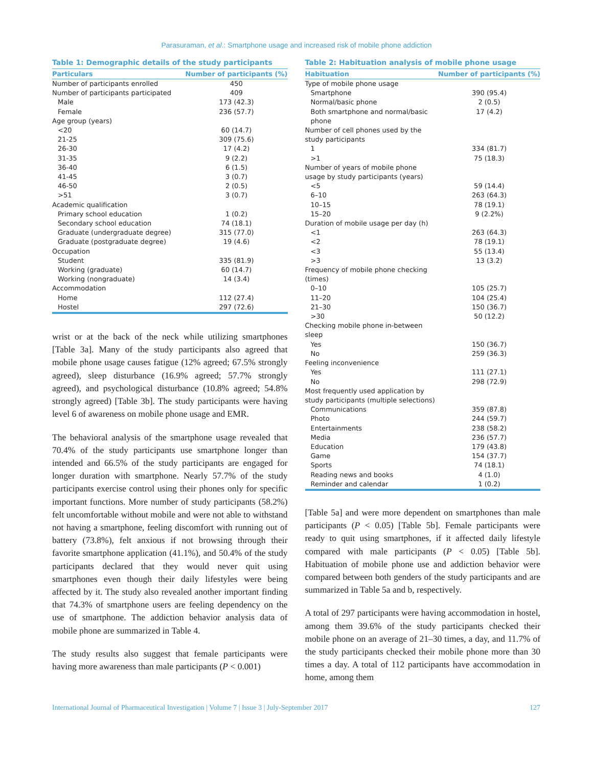Parasuraman, et al.: Smartphone usage and increased risk of mobile phone addiction
Table 1: Demographic details of the study participants
| Particulars | Number of participants (%) |
| --- | --- |
| Number of participants enrolled | 450 |
| Number of participants participated | 409 |
| Male | 173 (42.3) |
| Female | 236 (57.7) |
| Age group (years) | |
| <20 | 60 (14.7) |
| 21-25 | 309 (75.6) |
| 26-30 | 17 (4.2) |
| 31-35 | 9 (2.2) |
| 36-40 | 6 (1.5) |
| 41-45 | 3 (0.7) |
| 46-50 | 2 (0.5) |
| >51 | 3 (0.7) |
| Academic qualification | |
| Primary school education | 1 (0.2) |
| Secondary school education | 74 (18.1) |
| Graduate (undergraduate degree) | 315 (77.0) |
| Graduate (postgraduate degree) | 19 (4.6) |
| Occupation | |
| Student | 335 (81.9) |
| Working (graduate) | 60 (14.7) |
| Working (nongraduate) | 14 (3.4) |
| Accommodation | |
| Home | 112 (27.4) |
| Hostel | 297 (72.6) |
wrist or at the back of the neck while utilizing smartphones [Table 3a]. Many of the study participants also agreed that mobile phone usage causes fatigue (12% agreed; 67.5% strongly agreed), sleep disturbance (16.9% agreed; 57.7% strongly agreed), and psychological disturbance (10.8% agreed; 54.8% strongly agreed) [Table 3b]. The study participants were having level 6 of awareness on mobile phone usage and EMR.
The behavioral analysis of the smartphone usage revealed that 70.4% of the study participants use smartphone longer than intended and 66.5% of the study participants are engaged for longer duration with smartphone. Nearly 57.7% of the study participants exercise control using their phones only for specific important functions. More number of study participants (58.2%) felt uncomfortable without mobile and were not able to withstand not having a smartphone, feeling discomfort with running out of battery (73.8%), felt anxious if not browsing through their favorite smartphone application (41.1%), and 50.4% of the study participants declared that they would never quit using smartphones even though their daily lifestyles were being affected by it. The study also revealed another important finding that 74.3% of smartphone users are feeling dependency on the use of smartphone. The addiction behavior analysis data of mobile phone are summarized in Table 4.
The study results also suggest that female participants were having more awareness than male participants (P < 0.001)
Table 2: Habituation analysis of mobile phone usage
| Habituation | Number of participants (%) |
| --- | --- |
| Type of mobile phone usage | |
| Smartphone | 390 (95.4) |
| Normal/basic phone | 2 (0.5) |
| Both smartphone and normal/basic phone | 17 (4.2) |
| Number of cell phones used by the study participants | |
| 1 | 334 (81.7) |
| >1 | 75 (18.3) |
| Number of years of mobile phone usage by study participants (years) | |
| <5 | 59 (14.4) |
| 6–10 | 263 (64.3) |
| 10–15 | 78 (19.1) |
| 15–20 | 9 (2.2%) |
| Duration of mobile usage per day (h) | |
| <1 | 263 (64.3) |
| <2 | 78 (19.1) |
| <3 | 55 (13.4) |
| >3 | 13 (3.2) |
| Frequency of mobile phone checking (times) | |
| 0–10 | 105 (25.7) |
| 11–20 | 104 (25.4) |
| 21–30 | 150 (36.7) |
| >30 | 50 (12.2) |
| Checking mobile phone in-between sleep | |
| Yes | 150 (36.7) |
| No | 259 (36.3) |
| Feeling inconvenience | |
| Yes | 111 (27.1) |
| No | 298 (72.9) |
| Most frequently used application by study participants (multiple selections) | |
| Communications | 359 (87.8) |
| Photo | 244 (59.7) |
| Entertainments | 238 (58.2) |
| Media | 236 (57.7) |
| Education | 179 (43.8) |
| Game | 154 (37.7) |
| Sports | 74 (18.1) |
| Reading news and books | 4 (1.0) |
| Reminder and calendar | 1 (0.2) |
[Table 5a] and were more dependent on smartphones than male participants (P < 0.05) [Table 5b]. Female participants were ready to quit using smartphones, if it affected daily lifestyle compared with male participants (P < 0.05) [Table 5b]. Habituation of mobile phone use and addiction behavior were compared between both genders of the study participants and are summarized in Table 5a and b, respectively.
A total of 297 participants were having accommodation in hostel, among them 39.6% of the study participants checked their mobile phone on an average of 21–30 times, a day, and 11.7% of the study participants checked their mobile phone more than 30 times a day. A total of 112 participants have accommodation in home, among them
International Journal of Pharmaceutical Investigation | Volume 7 | Issue 3 | July-September 2017 127